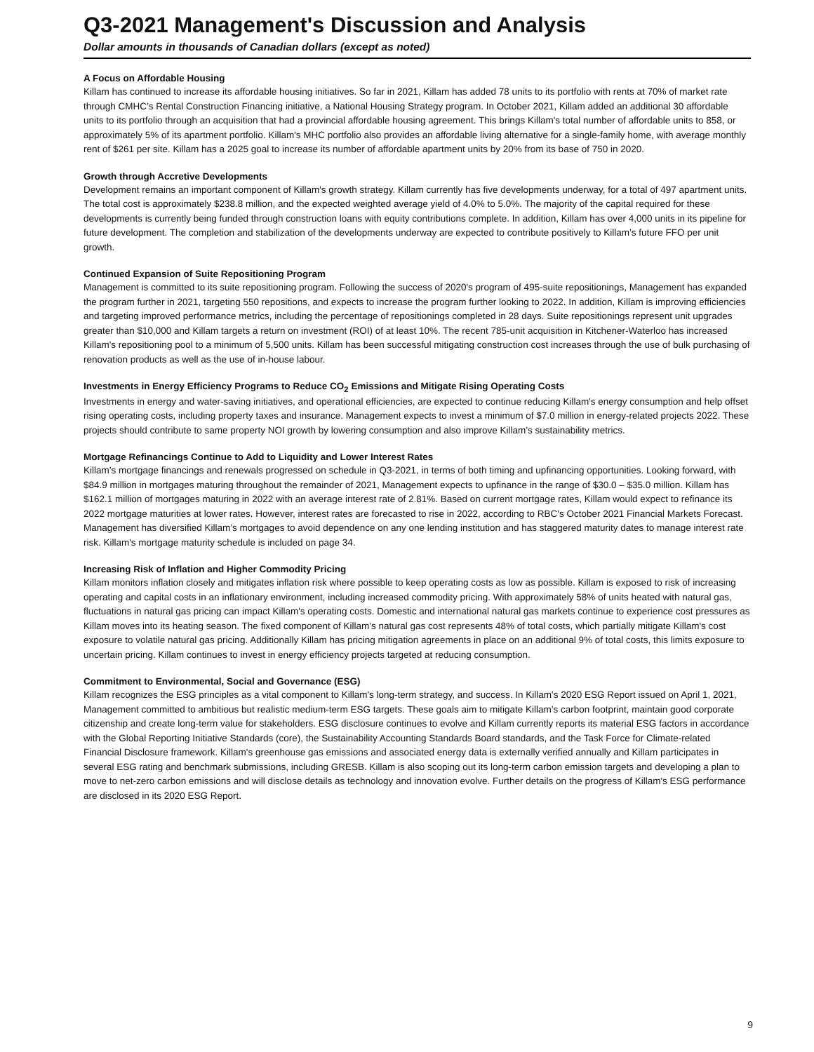Q3-2021 Management's Discussion and Analysis
Dollar amounts in thousands of Canadian dollars (except as noted)
A Focus on Affordable Housing
Killam has continued to increase its affordable housing initiatives. So far in 2021, Killam has added 78 units to its portfolio with rents at 70% of market rate through CMHC’s Rental Construction Financing initiative, a National Housing Strategy program. In October 2021, Killam added an additional 30 affordable units to its portfolio through an acquisition that had a provincial affordable housing agreement. This brings Killam's total number of affordable units to 858, or approximately 5% of its apartment portfolio. Killam's MHC portfolio also provides an affordable living alternative for a single-family home, with average monthly rent of $261 per site. Killam has a 2025 goal to increase its number of affordable apartment units by 20% from its base of 750 in 2020.
Growth through Accretive Developments
Development remains an important component of Killam's growth strategy. Killam currently has five developments underway, for a total of 497 apartment units. The total cost is approximately $238.8 million, and the expected weighted average yield of 4.0% to 5.0%. The majority of the capital required for these developments is currently being funded through construction loans with equity contributions complete. In addition, Killam has over 4,000 units in its pipeline for future development. The completion and stabilization of the developments underway are expected to contribute positively to Killam’s future FFO per unit growth.
Continued Expansion of Suite Repositioning Program
Management is committed to its suite repositioning program. Following the success of 2020's program of 495-suite repositionings, Management has expanded the program further in 2021, targeting 550 repositions, and expects to increase the program further looking to 2022. In addition, Killam is improving efficiencies and targeting improved performance metrics, including the percentage of repositionings completed in 28 days. Suite repositionings represent unit upgrades greater than $10,000 and Killam targets a return on investment (ROI) of at least 10%. The recent 785-unit acquisition in Kitchener-Waterloo has increased Killam's repositioning pool to a minimum of 5,500 units. Killam has been successful mitigating construction cost increases through the use of bulk purchasing of renovation products as well as the use of in-house labour.
Investments in Energy Efficiency Programs to Reduce CO<sub>2</sub> Emissions and Mitigate Rising Operating Costs
Investments in energy and water-saving initiatives, and operational efficiencies, are expected to continue reducing Killam's energy consumption and help offset rising operating costs, including property taxes and insurance. Management expects to invest a minimum of $7.0 million in energy-related projects 2022. These projects should contribute to same property NOI growth by lowering consumption and also improve Killam’s sustainability metrics.
Mortgage Refinancings Continue to Add to Liquidity and Lower Interest Rates
Killam’s mortgage financings and renewals progressed on schedule in Q3-2021, in terms of both timing and upfinancing opportunities. Looking forward, with $84.9 million in mortgages maturing throughout the remainder of 2021, Management expects to upfinance in the range of $30.0 – $35.0 million. Killam has $162.1 million of mortgages maturing in 2022 with an average interest rate of 2.81%. Based on current mortgage rates, Killam would expect to refinance its 2022 mortgage maturities at lower rates. However, interest rates are forecasted to rise in 2022, according to RBC's October 2021 Financial Markets Forecast. Management has diversified Killam’s mortgages to avoid dependence on any one lending institution and has staggered maturity dates to manage interest rate risk. Killam's mortgage maturity schedule is included on page 34.
Increasing Risk of Inflation and Higher Commodity Pricing
Killam monitors inflation closely and mitigates inflation risk where possible to keep operating costs as low as possible. Killam is exposed to risk of increasing operating and capital costs in an inflationary environment, including increased commodity pricing. With approximately 58% of units heated with natural gas, fluctuations in natural gas pricing can impact Killam's operating costs. Domestic and international natural gas markets continue to experience cost pressures as Killam moves into its heating season. The fixed component of Killam’s natural gas cost represents 48% of total costs, which partially mitigate Killam's cost exposure to volatile natural gas pricing. Additionally Killam has pricing mitigation agreements in place on an additional 9% of total costs, this limits exposure to uncertain pricing. Killam continues to invest in energy efficiency projects targeted at reducing consumption.
Commitment to Environmental, Social and Governance (ESG)
Killam recognizes the ESG principles as a vital component to Killam's long-term strategy, and success. In Killam's 2020 ESG Report issued on April 1, 2021, Management committed to ambitious but realistic medium-term ESG targets. These goals aim to mitigate Killam’s carbon footprint, maintain good corporate citizenship and create long-term value for stakeholders. ESG disclosure continues to evolve and Killam currently reports its material ESG factors in accordance with the Global Reporting Initiative Standards (core), the Sustainability Accounting Standards Board standards, and the Task Force for Climate-related Financial Disclosure framework. Killam's greenhouse gas emissions and associated energy data is externally verified annually and Killam participates in several ESG rating and benchmark submissions, including GRESB. Killam is also scoping out its long-term carbon emission targets and developing a plan to move to net-zero carbon emissions and will disclose details as technology and innovation evolve. Further details on the progress of Killam's ESG performance are disclosed in its 2020 ESG Report.
9